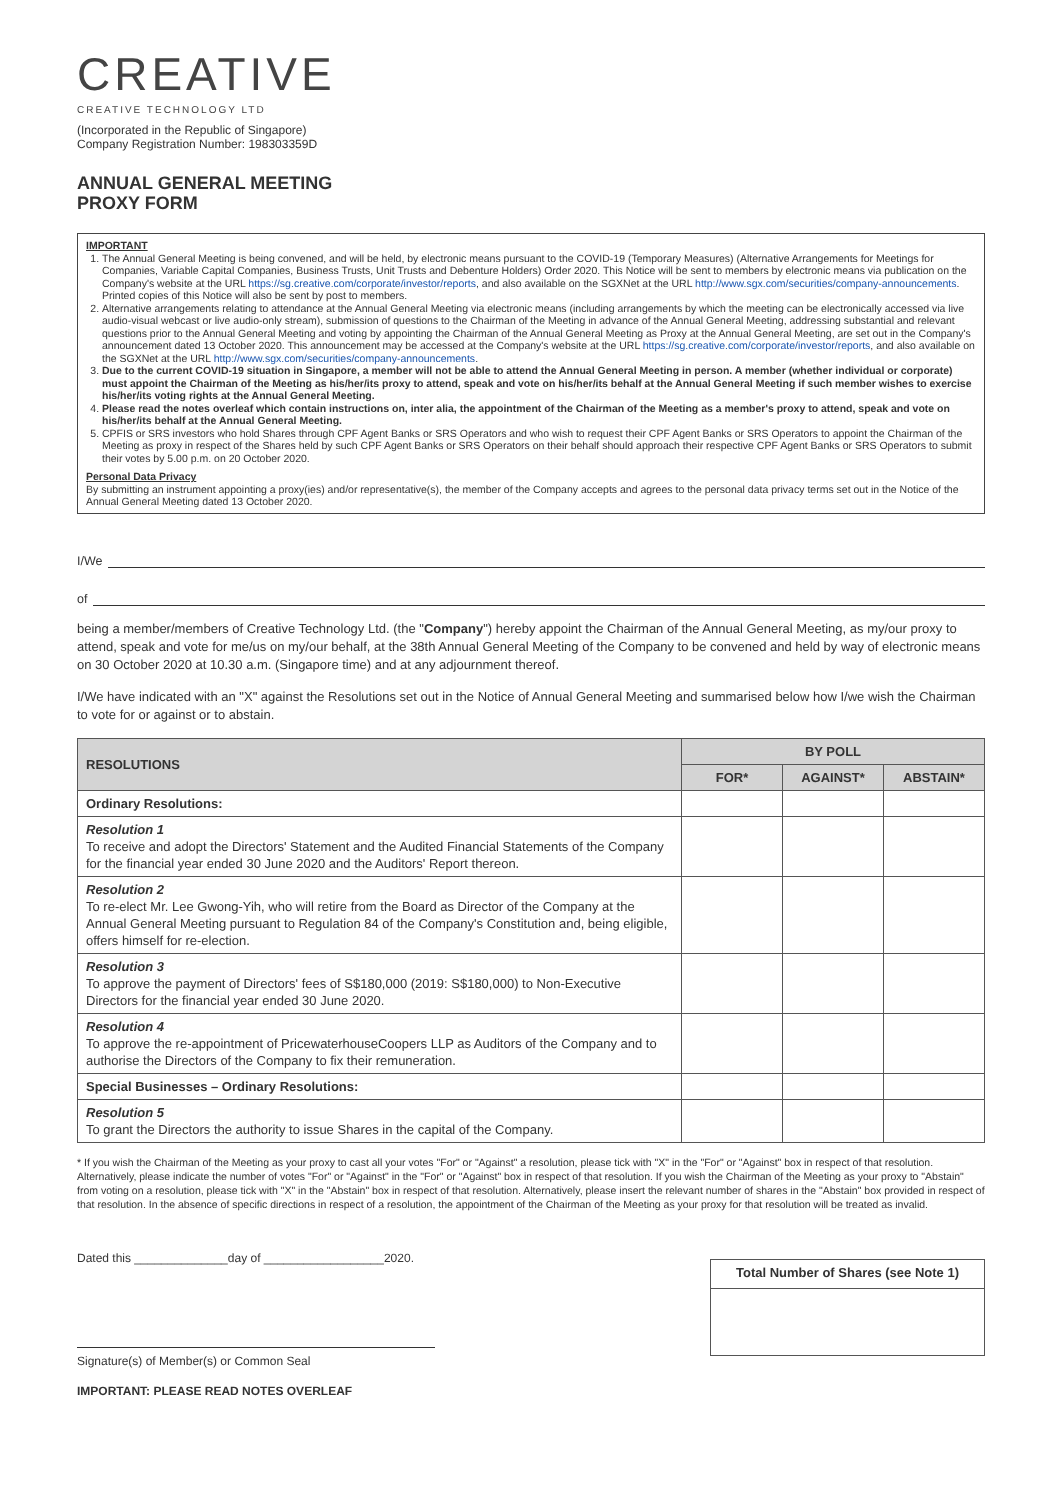CREATIVE
CREATIVE TECHNOLOGY LTD
(Incorporated in the Republic of Singapore)
Company Registration Number: 198303359D
ANNUAL GENERAL MEETING
PROXY FORM
IMPORTANT
1. The Annual General Meeting is being convened, and will be held, by electronic means pursuant to the COVID-19 (Temporary Measures) (Alternative Arrangements for Meetings for Companies, Variable Capital Companies, Business Trusts, Unit Trusts and Debenture Holders) Order 2020. This Notice will be sent to members by electronic means via publication on the Company's website at the URL https://sg.creative.com/corporate/investor/reports, and also available on the SGXNet at the URL http://www.sgx.com/securities/company-announcements. Printed copies of this Notice will also be sent by post to members.
2. Alternative arrangements relating to attendance at the Annual General Meeting via electronic means (including arrangements by which the meeting can be electronically accessed via live audio-visual webcast or live audio-only stream), submission of questions to the Chairman of the Meeting in advance of the Annual General Meeting, addressing substantial and relevant questions prior to the Annual General Meeting and voting by appointing the Chairman of the Annual General Meeting as Proxy at the Annual General Meeting, are set out in the Company's announcement dated 13 October 2020. This announcement may be accessed at the Company's website at the URL https://sg.creative.com/corporate/investor/reports, and also available on the SGXNet at the URL http://www.sgx.com/securities/company-announcements.
3. Due to the current COVID-19 situation in Singapore, a member will not be able to attend the Annual General Meeting in person. A member (whether individual or corporate) must appoint the Chairman of the Meeting as his/her/its proxy to attend, speak and vote on his/her/its behalf at the Annual General Meeting if such member wishes to exercise his/her/its voting rights at the Annual General Meeting.
4. Please read the notes overleaf which contain instructions on, inter alia, the appointment of the Chairman of the Meeting as a member's proxy to attend, speak and vote on his/her/its behalf at the Annual General Meeting.
5. CPFIS or SRS investors who hold Shares through CPF Agent Banks or SRS Operators and who wish to request their CPF Agent Banks or SRS Operators to appoint the Chairman of the Meeting as proxy in respect of the Shares held by such CPF Agent Banks or SRS Operators on their behalf should approach their respective CPF Agent Banks or SRS Operators to submit their votes by 5.00 p.m. on 20 October 2020.
Personal Data Privacy
By submitting an instrument appointing a proxy(ies) and/or representative(s), the member of the Company accepts and agrees to the personal data privacy terms set out in the Notice of the Annual General Meeting dated 13 October 2020.
I/We
of
being a member/members of Creative Technology Ltd. (the "Company") hereby appoint the Chairman of the Annual General Meeting, as my/our proxy to attend, speak and vote for me/us on my/our behalf, at the 38th Annual General Meeting of the Company to be convened and held by way of electronic means on 30 October 2020 at 10.30 a.m. (Singapore time) and at any adjournment thereof.
I/We have indicated with an "X" against the Resolutions set out in the Notice of Annual General Meeting and summarised below how I/we wish the Chairman to vote for or against or to abstain.
| RESOLUTIONS | BY POLL | | |
| --- | --- | --- | --- |
| | FOR* | AGAINST* | ABSTAIN* |
| Ordinary Resolutions: | | | |
| Resolution 1 To receive and adopt the Directors' Statement and the Audited Financial Statements of the Company for the financial year ended 30 June 2020 and the Auditors' Report thereon. | | | |
| Resolution 2 To re-elect Mr. Lee Gwong-Yih, who will retire from the Board as Director of the Company at the Annual General Meeting pursuant to Regulation 84 of the Company's Constitution and, being eligible, offers himself for re-election. | | | |
| Resolution 3 To approve the payment of Directors' fees of S$180,000 (2019: S$180,000) to Non-Executive Directors for the financial year ended 30 June 2020. | | | |
| Resolution 4 To approve the re-appointment of PricewaterhouseCoopers LLP as Auditors of the Company and to authorise the Directors of the Company to fix their remuneration. | | | |
| Special Businesses – Ordinary Resolutions: | | | |
| Resolution 5 To grant the Directors the authority to issue Shares in the capital of the Company. | | | |
* If you wish the Chairman of the Meeting as your proxy to cast all your votes "For" or "Against" a resolution, please tick with "X" in the "For" or "Against" box in respect of that resolution. Alternatively, please indicate the number of votes "For" or "Against" in the "For" or "Against" box in respect of that resolution. If you wish the Chairman of the Meeting as your proxy to "Abstain" from voting on a resolution, please tick with "X" in the "Abstain" box in respect of that resolution. Alternatively, please insert the relevant number of shares in the "Abstain" box provided in respect of that resolution. In the absence of specific directions in respect of a resolution, the appointment of the Chairman of the Meeting as your proxy for that resolution will be treated as invalid.
Dated this ______________day of __________________2020.
Signature(s) of Member(s) or Common Seal
IMPORTANT: PLEASE READ NOTES OVERLEAF
| Total Number of Shares (see Note 1) |